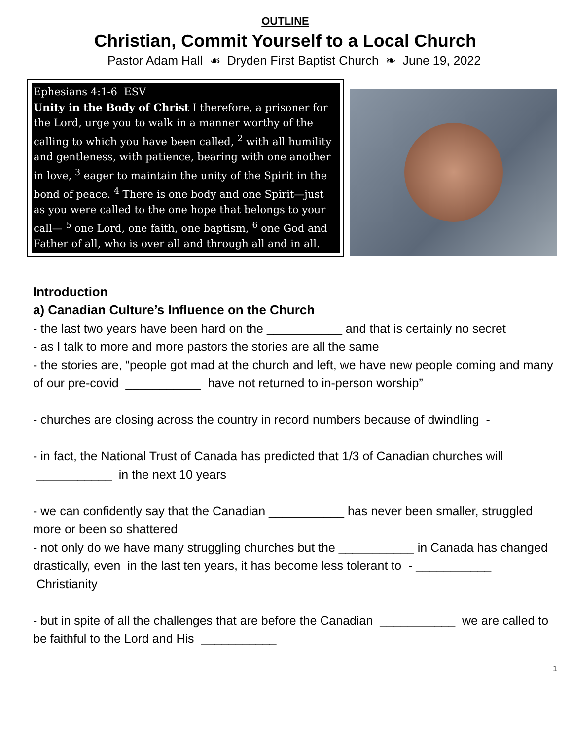OUTLINE
Christian, Commit Yourself to a Local Church
Pastor Adam Hall ☙ Dryden First Baptist Church ❧ June 19, 2022
Ephesians 4:1-6 ESV
Unity in the Body of Christ I therefore, a prisoner for the Lord, urge you to walk in a manner worthy of the calling to which you have been called, <sup>2</sup> with all humility and gentleness, with patience, bearing with one another in love, <sup>3</sup> eager to maintain the unity of the Spirit in the bond of peace. <sup>4</sup> There is one body and one Spirit—just as you were called to the one hope that belongs to your call— <sup>5</sup> one Lord, one faith, one baptism, <sup>6</sup> one God and Father of all, who is over all and through all and in all.
Introduction
a) Canadian Culture’s Influence on the Church
- the last two years have been hard on the ___________ and that is certainly no secret
- as I talk to more and more pastors the stories are all the same
- the stories are, “people got mad at the church and left, we have new people coming and many of our pre-covid ___________ have not returned to in-person worship”
- churches are closing across the country in record numbers because of dwindling - ___________
- in fact, the National Trust of Canada has predicted that 1/3 of Canadian churches will ___________ in the next 10 years
- we can confidently say that the Canadian ___________ has never been smaller, struggled more or been so shattered
- not only do we have many struggling churches but the ___________ in Canada has changed drastically, even in the last ten years, it has become less tolerant to - ___________ Christianity
- but in spite of all the challenges that are before the Canadian ___________ we are called to be faithful to the Lord and His ___________
1